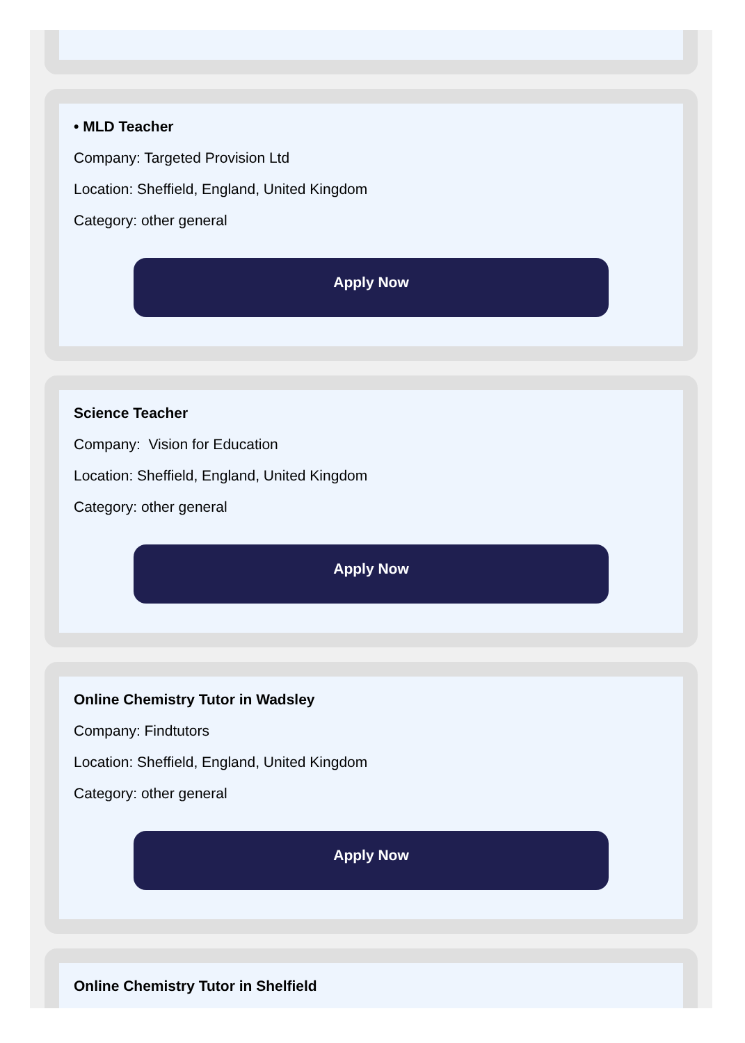• MLD Teacher
Company: Targeted Provision Ltd
Location: Sheffield, England, United Kingdom
Category: other general
Apply Now
Science Teacher
Company: Vision for Education
Location: Sheffield, England, United Kingdom
Category: other general
Apply Now
Online Chemistry Tutor in Wadsley
Company: Findtutors
Location: Sheffield, England, United Kingdom
Category: other general
Apply Now
Online Chemistry Tutor in Shelfield